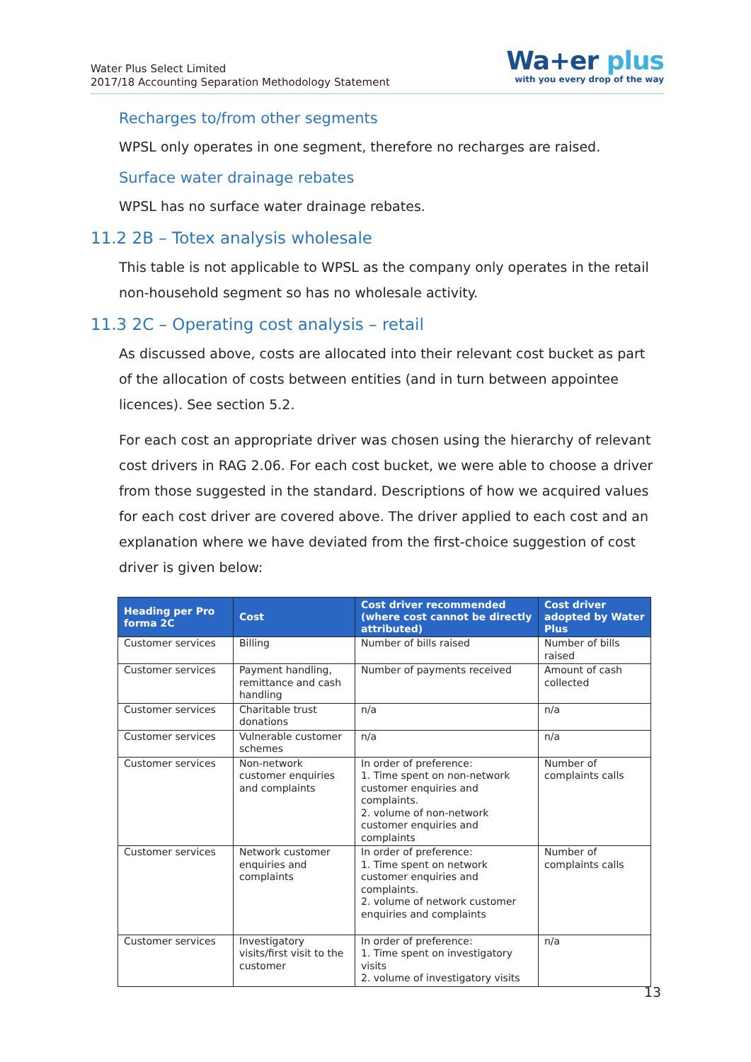Water Plus Select Limited
2017/18 Accounting Separation Methodology Statement
Wa+er plus
with you every drop of the way
Recharges to/from other segments
WPSL only operates in one segment, therefore no recharges are raised.
Surface water drainage rebates
WPSL has no surface water drainage rebates.
11.2 2B – Totex analysis wholesale
This table is not applicable to WPSL as the company only operates in the retail non-household segment so has no wholesale activity.
11.3 2C – Operating cost analysis – retail
As discussed above, costs are allocated into their relevant cost bucket as part of the allocation of costs between entities (and in turn between appointee licences). See section 5.2.
For each cost an appropriate driver was chosen using the hierarchy of relevant cost drivers in RAG 2.06. For each cost bucket, we were able to choose a driver from those suggested in the standard. Descriptions of how we acquired values for each cost driver are covered above. The driver applied to each cost and an explanation where we have deviated from the first-choice suggestion of cost driver is given below:
| Heading per Pro forma 2C | Cost | Cost driver recommended (where cost cannot be directly attributed) | Cost driver adopted by Water Plus |
| --- | --- | --- | --- |
| Customer services | Billing | Number of bills raised | Number of bills raised |
| Customer services | Payment handling, remittance and cash handling | Number of payments received | Amount of cash collected |
| Customer services | Charitable trust donations | n/a | n/a |
| Customer services | Vulnerable customer schemes | n/a | n/a |
| Customer services | Non-network customer enquiries and complaints | In order of preference: 1. Time spent on non-network customer enquiries and complaints. 2. volume of non-network customer enquiries and complaints | Number of complaints calls |
| Customer services | Network customer enquiries and complaints | In order of preference: 1. Time spent on network customer enquiries and complaints. 2. volume of network customer enquiries and complaints | Number of complaints calls |
| Customer services | Investigatory visits/first visit to the customer | In order of preference: 1. Time spent on investigatory visits 2. volume of investigatory visits | n/a |
13